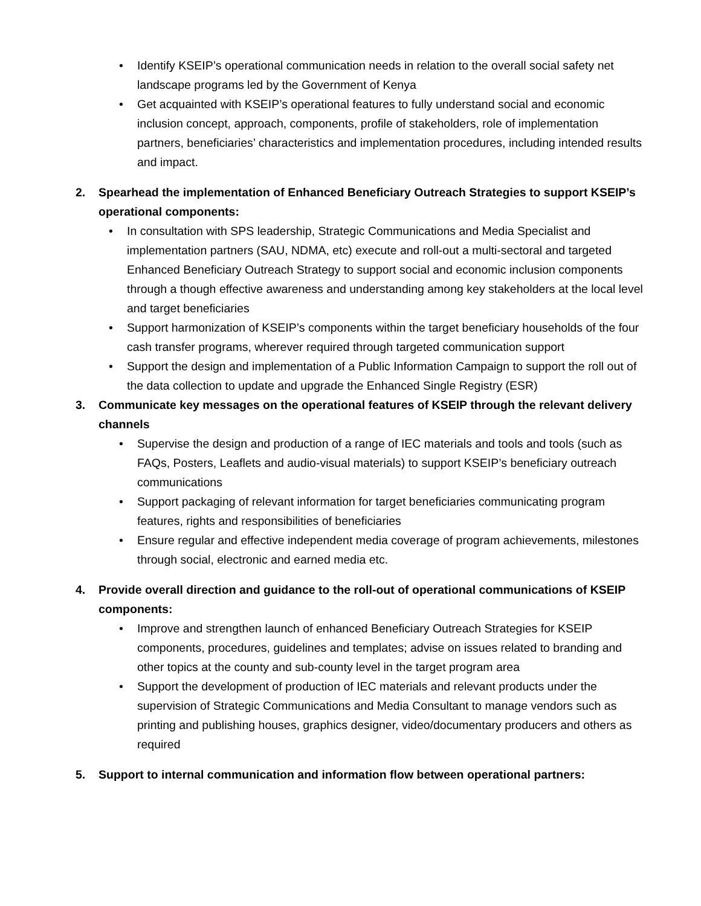• Identify KSEIP’s operational communication needs in relation to the overall social safety net landscape programs led by the Government of Kenya
• Get acquainted with KSEIP’s operational features to fully understand social and economic inclusion concept, approach, components, profile of stakeholders, role of implementation partners, beneficiaries’ characteristics and implementation procedures, including intended results and impact.
2. Spearhead the implementation of Enhanced Beneficiary Outreach Strategies to support KSEIP’s operational components:
• In consultation with SPS leadership, Strategic Communications and Media Specialist and implementation partners (SAU, NDMA, etc) execute and roll-out a multi-sectoral and targeted Enhanced Beneficiary Outreach Strategy to support social and economic inclusion components through a though effective awareness and understanding among key stakeholders at the local level and target beneficiaries
• Support harmonization of KSEIP’s components within the target beneficiary households of the four cash transfer programs, wherever required through targeted communication support
• Support the design and implementation of a Public Information Campaign to support the roll out of the data collection to update and upgrade the Enhanced Single Registry (ESR)
3. Communicate key messages on the operational features of KSEIP through the relevant delivery channels
• Supervise the design and production of a range of IEC materials and tools and tools (such as FAQs, Posters, Leaflets and audio-visual materials) to support KSEIP’s beneficiary outreach communications
• Support packaging of relevant information for target beneficiaries communicating program features, rights and responsibilities of beneficiaries
• Ensure regular and effective independent media coverage of program achievements, milestones through social, electronic and earned media etc.
4. Provide overall direction and guidance to the roll-out of operational communications of KSEIP components:
• Improve and strengthen launch of enhanced Beneficiary Outreach Strategies for KSEIP components, procedures, guidelines and templates; advise on issues related to branding and other topics at the county and sub-county level in the target program area
• Support the development of production of IEC materials and relevant products under the supervision of Strategic Communications and Media Consultant to manage vendors such as printing and publishing houses, graphics designer, video/documentary producers and others as required
5. Support to internal communication and information flow between operational partners: